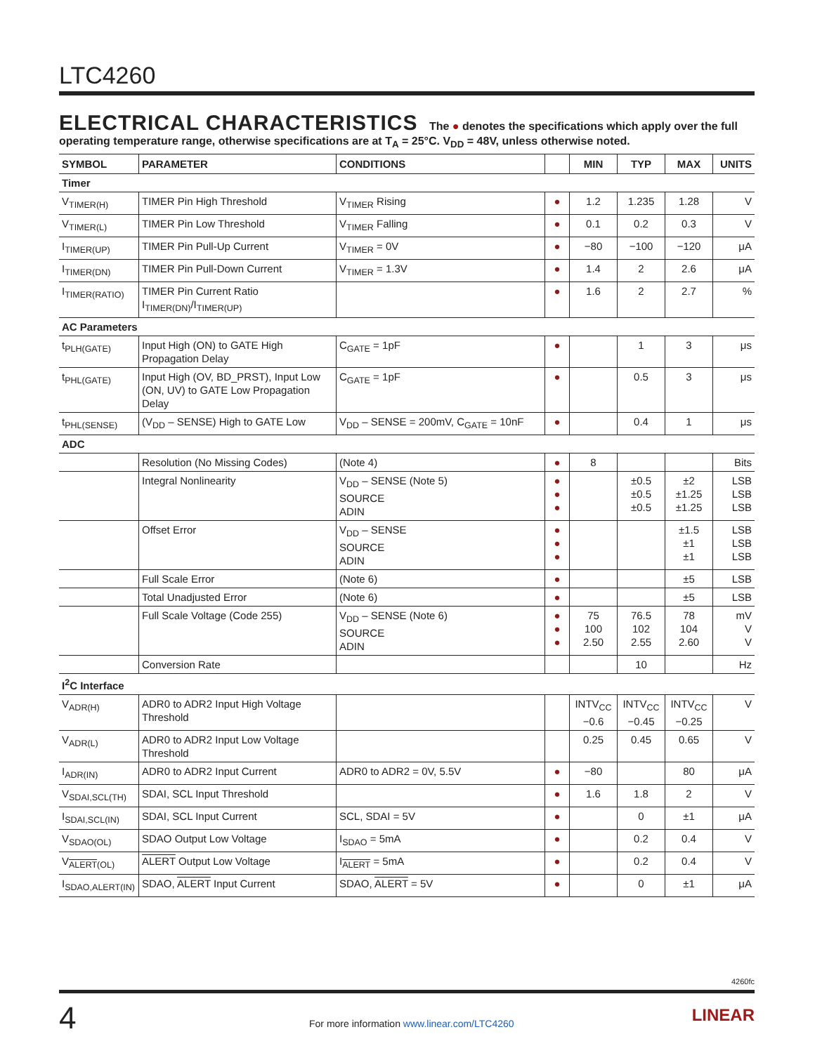LTC4260
ELECTRICAL CHARACTERISTICS The ● denotes the specifications which apply over the full operating temperature range, otherwise specifications are at T<sub>A</sub> = 25°C. V<sub>DD</sub> = 48V, unless otherwise noted.
| SYMBOL | PARAMETER | CONDITIONS | | MIN | TYP | MAX | UNITS |
| --- | --- | --- | --- | --- | --- | --- | --- |
| Timer | | | | | | | |
| V<sub>TIMER(H)</sub> | TIMER Pin High Threshold | V<sub>TIMER</sub> Rising | ● | 1.2 | 1.235 | 1.28 | V |
| V<sub>TIMER(L)</sub> | TIMER Pin Low Threshold | V<sub>TIMER</sub> Falling | ● | 0.1 | 0.2 | 0.3 | V |
| I<sub>TIMER(UP)</sub> | TIMER Pin Pull-Up Current | V<sub>TIMER</sub> = 0V | ● | −80 | −100 | −120 | μA |
| I<sub>TIMER(DN)</sub> | TIMER Pin Pull-Down Current | V<sub>TIMER</sub> = 1.3V | ● | 1.4 | 2 | 2.6 | μA |
| I<sub>TIMER(RATIO)</sub> | TIMER Pin Current Ratio I<sub>TIMER(DN)</sub>/I<sub>TIMER(UP)</sub> | | ● | 1.6 | 2 | 2.7 | % |
| AC Parameters | | | | | | | |
| t<sub>PLH(GATE)</sub> | Input High (ON) to GATE High Propagation Delay | C<sub>GATE</sub> = 1pF | ● | | 1 | 3 | μs |
| t<sub>PHL(GATE)</sub> | Input High (OV, BD_PRST), Input Low (ON, UV) to GATE Low Propagation Delay | C<sub>GATE</sub> = 1pF | ● | | 0.5 | 3 | μs |
| t<sub>PHL(SENSE)</sub> | (V<sub>DD</sub> – SENSE) High to GATE Low | V<sub>DD</sub> – SENSE = 200mV, C<sub>GATE</sub> = 10nF | ● | | 0.4 | 1 | μs |
| ADC | | | | | | | |
| | Resolution (No Missing Codes) | (Note 4) | ● | 8 | | | Bits |
| | Integral Nonlinearity | V<sub>DD</sub> – SENSE (Note 5) SOURCE ADIN | ● ● ● | | ±0.5 ±0.5 ±0.5 | ±2 ±1.25 ±1.25 | LSB LSB LSB |
| | Offset Error | V<sub>DD</sub> – SENSE SOURCE ADIN | ● ● ● | | | ±1.5 ±1 ±1 | LSB LSB LSB |
| | Full Scale Error | (Note 6) | ● | | | ±5 | LSB |
| | Total Unadjusted Error | (Note 6) | ● | | | ±5 | LSB |
| | Full Scale Voltage (Code 255) | V<sub>DD</sub> – SENSE (Note 6) SOURCE ADIN | ● ● ● | 75 100 2.50 | 76.5 102 2.55 | 78 104 2.60 | mV V V |
| | Conversion Rate | | | | 10 | | Hz |
| I<sup>2</sup>C Interface | | | | | | | |
| V<sub>ADR(H)</sub> | ADR0 to ADR2 Input High Voltage Threshold | | | INTV<sub>CC</sub> −0.6 | INTV<sub>CC</sub> −0.45 | INTV<sub>CC</sub> −0.25 | V |
| V<sub>ADR(L)</sub> | ADR0 to ADR2 Input Low Voltage Threshold | | | 0.25 | 0.45 | 0.65 | V |
| I<sub>ADR(IN)</sub> | ADR0 to ADR2 Input Current | ADR0 to ADR2 = 0V, 5.5V | ● | −80 | | 80 | μA |
| V<sub>SDAI,SCL(TH)</sub> | SDAI, SCL Input Threshold | | ● | 1.6 | 1.8 | 2 | V |
| I<sub>SDAI,SCL(IN)</sub> | SDAI, SCL Input Current | SCL, SDAI = 5V | ● | | 0 | ±1 | μA |
| V<sub>SDAO(OL)</sub> | SDAO Output Low Voltage | I<sub>SDAO</sub> = 5mA | ● | | 0.2 | 0.4 | V |
| V<sub>ALERT(OL)</sub> | ALERT Output Low Voltage | I<sub>ALERT</sub> = 5mA | ● | | 0.2 | 0.4 | V |
| I<sub>SDAO,ALERT(IN)</sub> | SDAO, ALERT Input Current | SDAO, ALERT = 5V | ● | | 0 | ±1 | μA |
4260fc
4
For more information www.linear.com/LTC4260
LINEAR